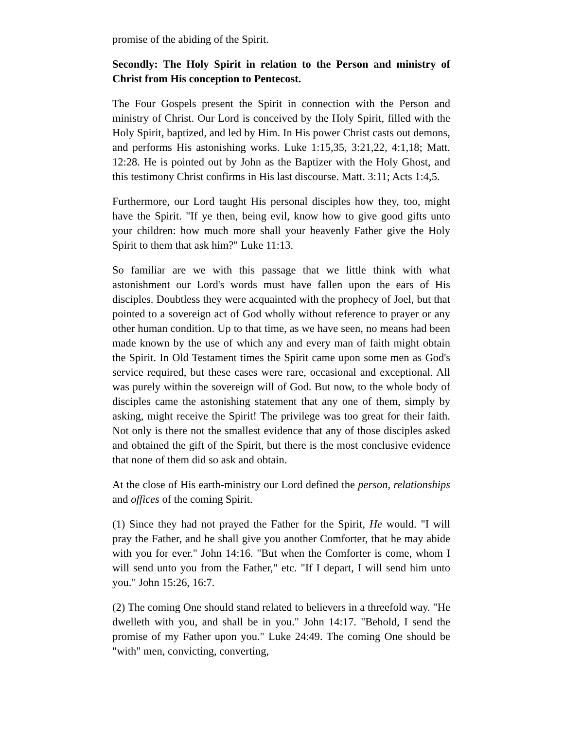promise of the abiding of the Spirit.
Secondly: The Holy Spirit in relation to the Person and ministry of Christ from His conception to Pentecost.
The Four Gospels present the Spirit in connection with the Person and ministry of Christ. Our Lord is conceived by the Holy Spirit, filled with the Holy Spirit, baptized, and led by Him. In His power Christ casts out demons, and performs His astonishing works. Luke 1:15,35, 3:21,22, 4:1,18; Matt. 12:28. He is pointed out by John as the Baptizer with the Holy Ghost, and this testimony Christ confirms in His last discourse. Matt. 3:11; Acts 1:4,5.
Furthermore, our Lord taught His personal disciples how they, too, might have the Spirit. "If ye then, being evil, know how to give good gifts unto your children: how much more shall your heavenly Father give the Holy Spirit to them that ask him?" Luke 11:13.
So familiar are we with this passage that we little think with what astonishment our Lord's words must have fallen upon the ears of His disciples. Doubtless they were acquainted with the prophecy of Joel, but that pointed to a sovereign act of God wholly without reference to prayer or any other human condition. Up to that time, as we have seen, no means had been made known by the use of which any and every man of faith might obtain the Spirit. In Old Testament times the Spirit came upon some men as God's service required, but these cases were rare, occasional and exceptional. All was purely within the sovereign will of God. But now, to the whole body of disciples came the astonishing statement that any one of them, simply by asking, might receive the Spirit! The privilege was too great for their faith. Not only is there not the smallest evidence that any of those disciples asked and obtained the gift of the Spirit, but there is the most conclusive evidence that none of them did so ask and obtain.
At the close of His earth-ministry our Lord defined the person, relationships and offices of the coming Spirit.
(1) Since they had not prayed the Father for the Spirit, He would. "I will pray the Father, and he shall give you another Comforter, that he may abide with you for ever." John 14:16. "But when the Comforter is come, whom I will send unto you from the Father," etc. "If I depart, I will send him unto you." John 15:26, 16:7.
(2) The coming One should stand related to believers in a threefold way. "He dwelleth with you, and shall be in you." John 14:17. "Behold, I send the promise of my Father upon you." Luke 24:49. The coming One should be "with" men, convicting, converting,